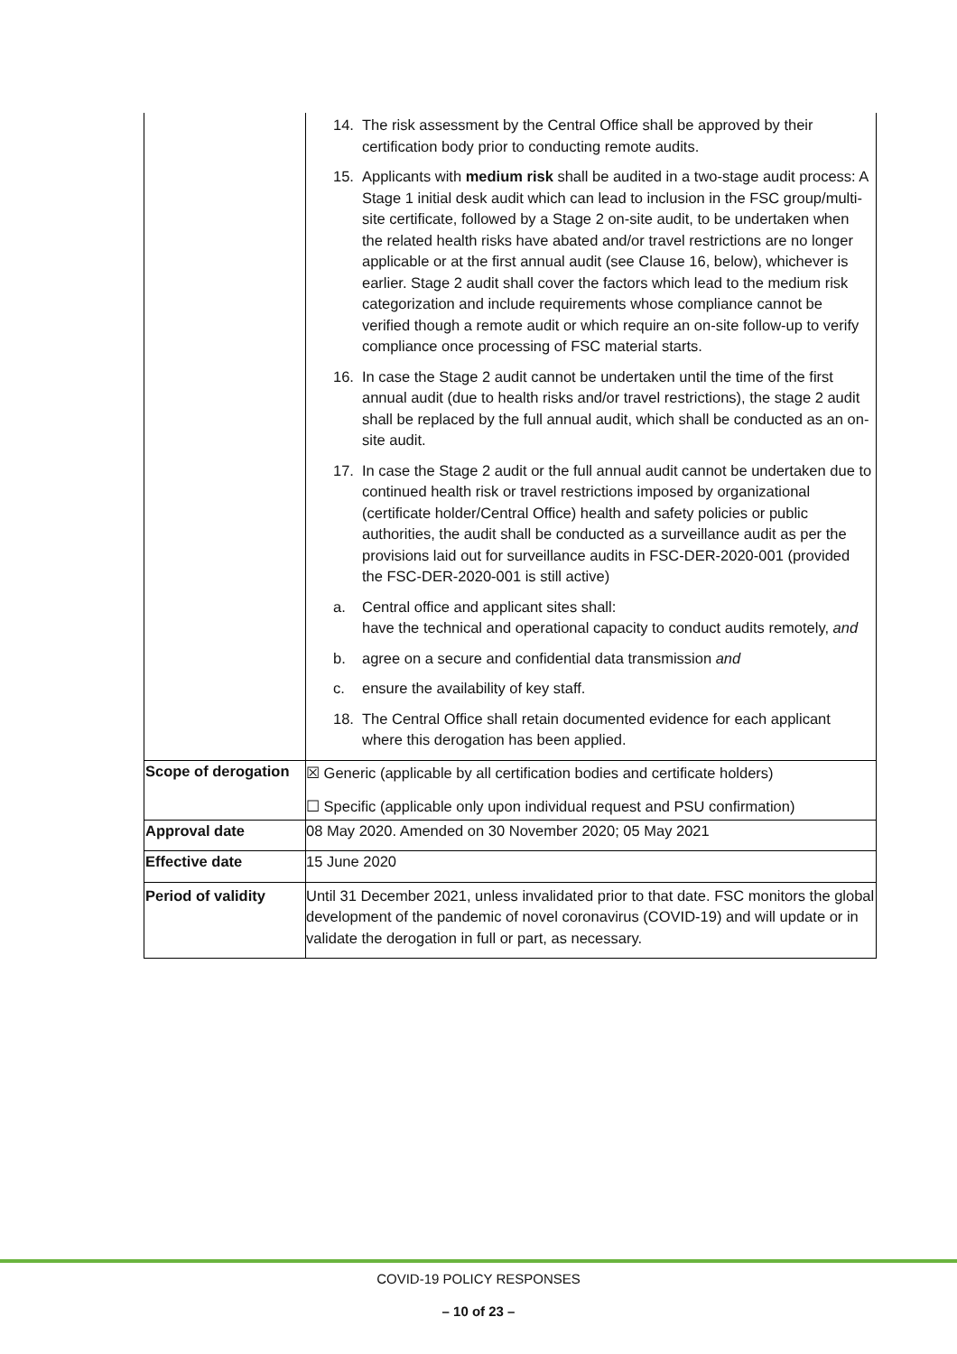| | 14. The risk assessment by the Central Office shall be approved by their certification body prior to conducting remote audits. 15. Applicants with medium risk shall be audited in a two-stage audit process: A Stage 1 initial desk audit which can lead to inclusion in the FSC group/multi-site certificate, followed by a Stage 2 on-site audit, to be undertaken when the related health risks have abated and/or travel restrictions are no longer applicable or at the first annual audit (see Clause 16, below), whichever is earlier. Stage 2 audit shall cover the factors which lead to the medium risk categorization and include requirements whose compliance cannot be verified though a remote audit or which require an on-site follow-up to verify compliance once processing of FSC material starts. 16. In case the Stage 2 audit cannot be undertaken until the time of the first annual audit (due to health risks and/or travel restrictions), the stage 2 audit shall be replaced by the full annual audit, which shall be conducted as an on-site audit. 17. In case the Stage 2 audit or the full annual audit cannot be undertaken due to continued health risk or travel restrictions imposed by organizational (certificate holder/Central Office) health and safety policies or public authorities, the audit shall be conducted as a surveillance audit as per the provisions laid out for surveillance audits in FSC-DER-2020-001 (provided the FSC-DER-2020-001 is still active) a. Central office and applicant sites shall: have the technical and operational capacity to conduct audits remotely, and b. agree on a secure and confidential data transmission and c. ensure the availability of key staff. 18. The Central Office shall retain documented evidence for each applicant where this derogation has been applied. |
| Scope of derogation | ☒ Generic (applicable by all certification bodies and certificate holders) ☐ Specific (applicable only upon individual request and PSU confirmation) |
| Approval date | 08 May 2020. Amended on 30 November 2020; 05 May 2021 |
| Effective date | 15 June 2020 |
| Period of validity | Until 31 December 2021, unless invalidated prior to that date. FSC monitors the global development of the pandemic of novel coronavirus (COVID-19) and will update or in validate the derogation in full or part, as necessary. |
COVID-19 POLICY RESPONSES
– 10 of 23 –